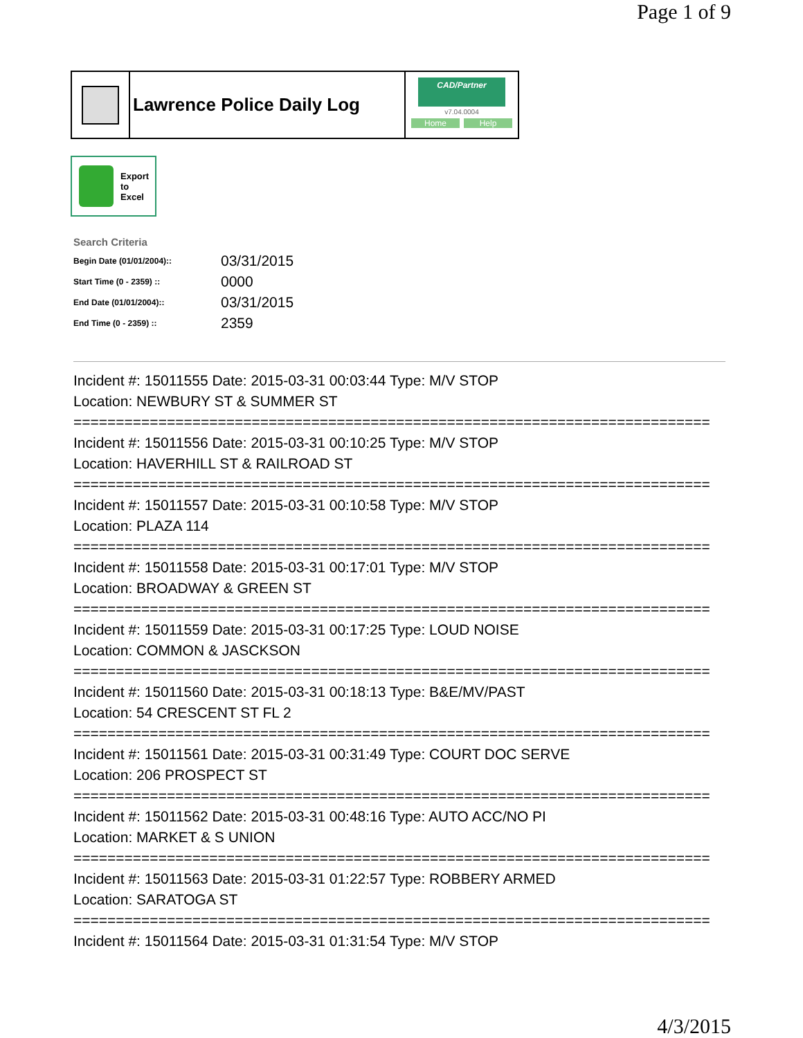Page 1 of 9
Lawrence Police Daily Log
CAD/Partner
v7.04.0004
Home Help
Export
to
Excel
Search Criteria
| Begin Date (01/01/2004):: | 03/31/2015 |
| Start Time (0 - 2359) :: | 0000 |
| End Date (01/01/2004):: | 03/31/2015 |
| End Time (0 - 2359) :: | 2359 |
Incident #: 15011555 Date: 2015-03-31 00:03:44 Type: M/V STOP
Location: NEWBURY ST & SUMMER ST
===========================================================================
Incident #: 15011556 Date: 2015-03-31 00:10:25 Type: M/V STOP
Location: HAVERHILL ST & RAILROAD ST
===========================================================================
Incident #: 15011557 Date: 2015-03-31 00:10:58 Type: M/V STOP
Location: PLAZA 114
===========================================================================
Incident #: 15011558 Date: 2015-03-31 00:17:01 Type: M/V STOP
Location: BROADWAY & GREEN ST
===========================================================================
Incident #: 15011559 Date: 2015-03-31 00:17:25 Type: LOUD NOISE
Location: COMMON & JASCKSON
===========================================================================
Incident #: 15011560 Date: 2015-03-31 00:18:13 Type: B&E/MV/PAST
Location: 54 CRESCENT ST FL 2
===========================================================================
Incident #: 15011561 Date: 2015-03-31 00:31:49 Type: COURT DOC SERVE
Location: 206 PROSPECT ST
===========================================================================
Incident #: 15011562 Date: 2015-03-31 00:48:16 Type: AUTO ACC/NO PI
Location: MARKET & S UNION
===========================================================================
Incident #: 15011563 Date: 2015-03-31 01:22:57 Type: ROBBERY ARMED
Location: SARATOGA ST
===========================================================================
Incident #: 15011564 Date: 2015-03-31 01:31:54 Type: M/V STOP
4/3/2015